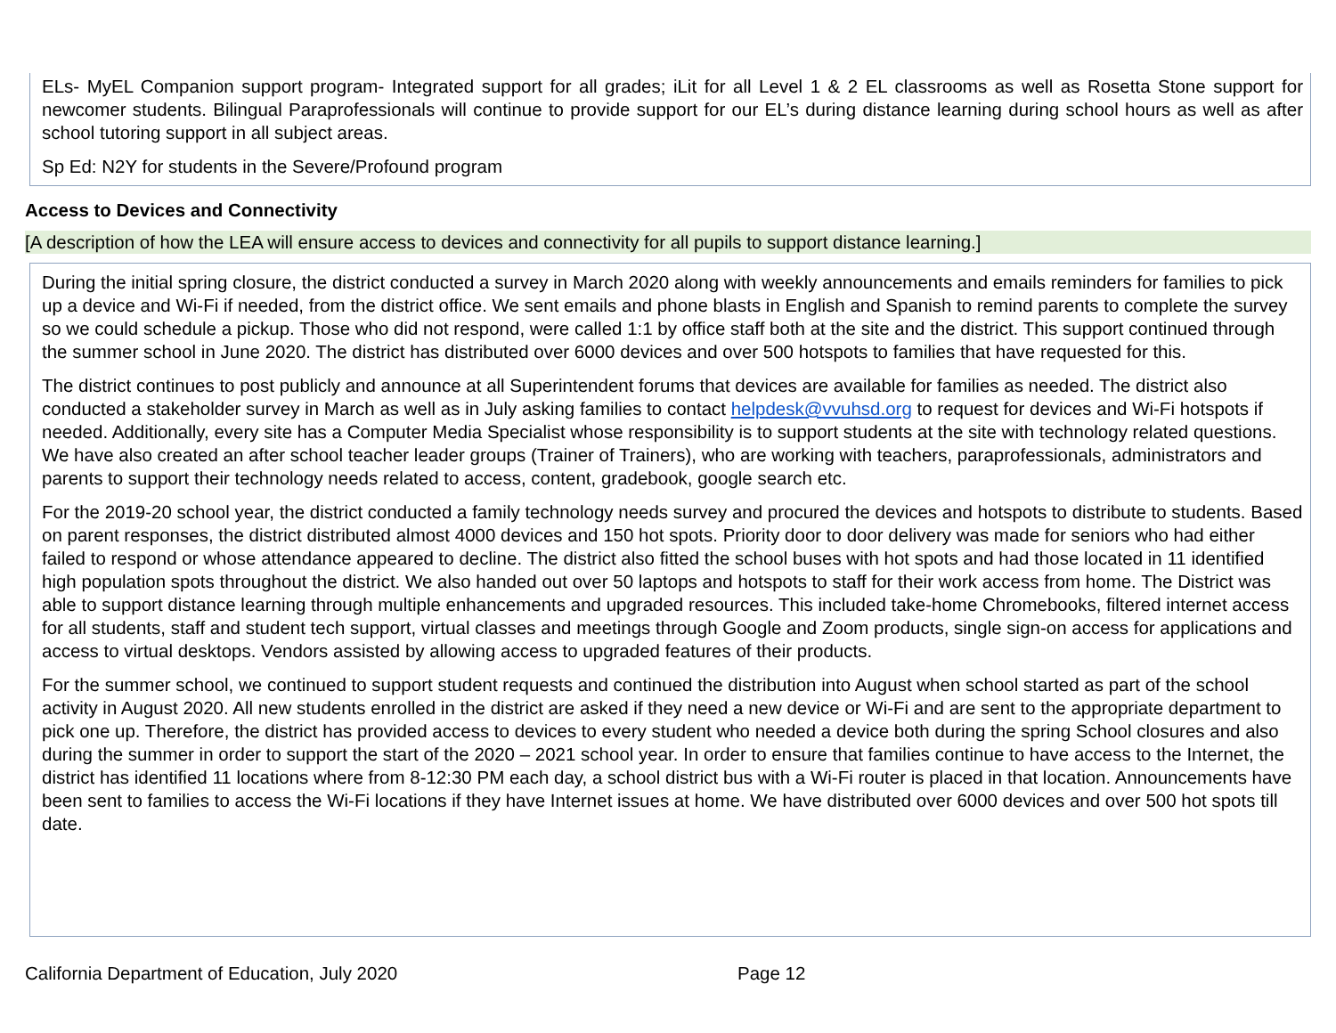ELs- MyEL Companion support program- Integrated support for all grades; iLit for all Level 1 & 2 EL classrooms as well as Rosetta Stone support for newcomer students. Bilingual Paraprofessionals will continue to provide support for our EL’s during distance learning during school hours as well as after school tutoring support in all subject areas.
Sp Ed: N2Y for students in the Severe/Profound program
Access to Devices and Connectivity
[A description of how the LEA will ensure access to devices and connectivity for all pupils to support distance learning.]
During the initial spring closure, the district conducted a survey in March 2020 along with weekly announcements and emails reminders for families to pick up a device and Wi-Fi if needed, from the district office. We sent emails and phone blasts in English and Spanish to remind parents to complete the survey so we could schedule a pickup. Those who did not respond, were called 1:1 by office staff both at the site and the district. This support continued through the summer school in June 2020. The district has distributed over 6000 devices and over 500 hotspots to families that have requested for this.
The district continues to post publicly and announce at all Superintendent forums that devices are available for families as needed. The district also conducted a stakeholder survey in March as well as in July asking families to contact helpdesk@vvuhsd.org to request for devices and Wi-Fi hotspots if needed. Additionally, every site has a Computer Media Specialist whose responsibility is to support students at the site with technology related questions. We have also created an after school teacher leader groups (Trainer of Trainers), who are working with teachers, paraprofessionals, administrators and parents to support their technology needs related to access, content, gradebook, google search etc.
For the 2019-20 school year, the district conducted a family technology needs survey and procured the devices and hotspots to distribute to students. Based on parent responses, the district distributed almost 4000 devices and 150 hot spots. Priority door to door delivery was made for seniors who had either failed to respond or whose attendance appeared to decline. The district also fitted the school buses with hot spots and had those located in 11 identified high population spots throughout the district. We also handed out over 50 laptops and hotspots to staff for their work access from home. The District was able to support distance learning through multiple enhancements and upgraded resources. This included take-home Chromebooks, filtered internet access for all students, staff and student tech support, virtual classes and meetings through Google and Zoom products, single sign-on access for applications and access to virtual desktops. Vendors assisted by allowing access to upgraded features of their products.
For the summer school, we continued to support student requests and continued the distribution into August when school started as part of the school activity in August 2020. All new students enrolled in the district are asked if they need a new device or Wi-Fi and are sent to the appropriate department to pick one up. Therefore, the district has provided access to devices to every student who needed a device both during the spring School closures and also during the summer in order to support the start of the 2020 – 2021 school year. In order to ensure that families continue to have access to the Internet, the district has identified 11 locations where from 8-12:30 PM each day, a school district bus with a Wi-Fi router is placed in that location. Announcements have been sent to families to access the Wi-Fi locations if they have Internet issues at home. We have distributed over 6000 devices and over 500 hot spots till date.
California Department of Education, July 2020 Page 12